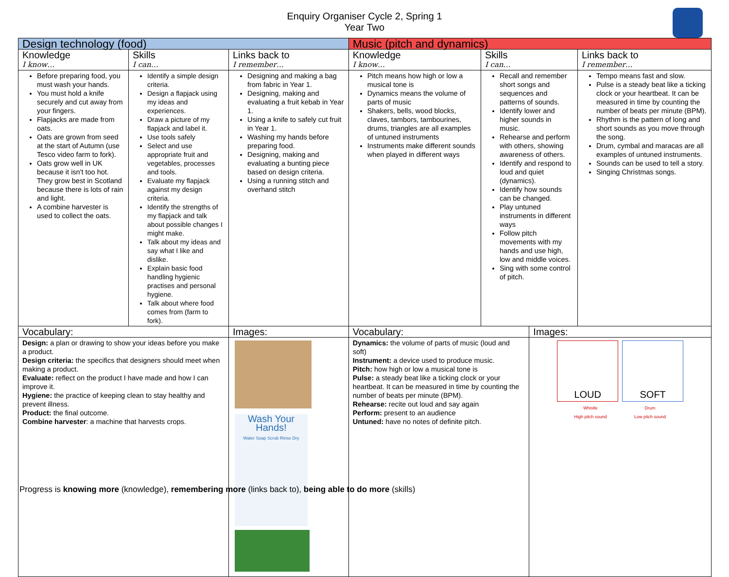Enquiry Organiser Cycle 2, Spring 1
Year Two
| Design technology (food) | | | | Music (pitch and dynamics) | | | |
| Knowledge I know… | Skills I can… | | Links back to I remember… | Knowledge I know… | Skills I can… | | Links back to I remember… |
| Before preparing food, you must wash your hands. You must hold a knife securely and cut away from your fingers. Flapjacks are made from oats. Oats are grown from seed at the start of Autumn (use Tesco video farm to fork). Oats grow well in UK because it isn't too hot. They grow best in Scotland because there is lots of rain and light. A combine harvester is used to collect the oats. | Identify a simple design criteria. Design a flapjack using my ideas and experiences. Draw a picture of my flapjack and label it. Use tools safely Select and use appropriate fruit and vegetables, processes and tools. Evaluate my flapjack against my design criteria. Identify the strengths of my flapjack and talk about possible changes I might make. Talk about my ideas and say what I like and dislike. Explain basic food handling hygienic practises and personal hygiene. Talk about where food comes from (farm to fork). | | Designing and making a bag from fabric in Year 1. Designing, making and evaluating a fruit kebab in Year 1. Using a knife to safely cut fruit in Year 1. Washing my hands before preparing food. Designing, making and evaluating a bunting piece based on design criteria. Using a running stitch and overhand stitch | Pitch means how high or low a musical tone is Dynamics means the volume of parts of music Shakers, bells, wood blocks, claves, tambors, tambourines, drums, triangles are all examples of untuned instruments Instruments make different sounds when played in different ways | Recall and remember short songs and sequences and patterns of sounds. Identify lower and higher sounds in music. Rehearse and perform with others, showing awareness of others. Identify and respond to loud and quiet (dynamics). Identify how sounds can be changed. Play untuned instruments in different ways Follow pitch movements with my hands and use high, low and middle voices. Sing with some control of pitch. | | Tempo means fast and slow. Pulse is a steady beat like a ticking clock or your heartbeat. It can be measured in time by counting the number of beats per minute (BPM). Rhythm is the pattern of long and short sounds as you move through the song. Drum, cymbal and maracas are all examples of untuned instruments. Sounds can be used to tell a story. Singing Christmas songs. |
| Vocabulary: | | Images: | | Vocabulary: | | Images: | |
| Design: a plan or drawing to show your ideas before you make a product. Design criteria: the specifics that designers should meet when making a product. Evaluate: reflect on the product I have made and how I can improve it. Hygiene: the practice of keeping clean to stay healthy and prevent illness. Product: the final outcome. Combine harvester : a machine that harvests crops. | | Wash Your Hands! Water Soap Scrub Rinse Dry | | Dynamics: the volume of parts of music (loud and soft) Instrument: a device used to produce music. Pitch: how high or low a musical tone is Pulse: a steady beat like a ticking clock or your heartbeat. It can be measured in time by counting the number of beats per minute (BPM). Rehearse: recite out loud and say again Perform: present to an audience Untuned: have no notes of definite pitch. | | LOUD SOFT Whistle High pitch sound Drum Low pitch sound | |
Progress is knowing more (knowledge), remembering more (links back to), being able to do more (skills)